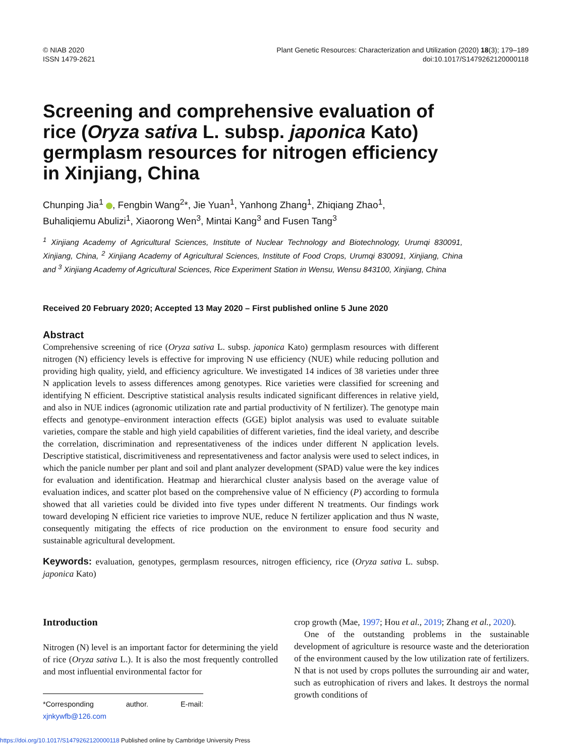© NIAB 2020
ISSN 1479-2621
Plant Genetic Resources: Characterization and Utilization (2020) 18(3); 179–189
doi:10.1017/S1479262120000118
Screening and comprehensive evaluation of rice (Oryza sativa L. subsp. japonica Kato) germplasm resources for nitrogen efficiency in Xinjiang, China
Chunping Jia<sup>1</sup> , Fengbin Wang<sup>2</sup>*, Jie Yuan<sup>1</sup>, Yanhong Zhang<sup>1</sup>, Zhiqiang Zhao<sup>1</sup>, Buhaliqiemu Abulizi<sup>1</sup>, Xiaorong Wen<sup>3</sup>, Mintai Kang<sup>3</sup> and Fusen Tang<sup>3</sup>
<sup>1</sup> Xinjiang Academy of Agricultural Sciences, Institute of Nuclear Technology and Biotechnology, Urumqi 830091, Xinjiang, China, <sup>2</sup> Xinjiang Academy of Agricultural Sciences, Institute of Food Crops, Urumqi 830091, Xinjiang, China and <sup>3</sup> Xinjiang Academy of Agricultural Sciences, Rice Experiment Station in Wensu, Wensu 843100, Xinjiang, China
Received 20 February 2020; Accepted 13 May 2020 – First published online 5 June 2020
Abstract
Comprehensive screening of rice (Oryza sativa L. subsp. japonica Kato) germplasm resources with different nitrogen (N) efficiency levels is effective for improving N use efficiency (NUE) while reducing pollution and providing high quality, yield, and efficiency agriculture. We investigated 14 indices of 38 varieties under three N application levels to assess differences among genotypes. Rice varieties were classified for screening and identifying N efficient. Descriptive statistical analysis results indicated significant differences in relative yield, and also in NUE indices (agronomic utilization rate and partial productivity of N fertilizer). The genotype main effects and genotype–environment interaction effects (GGE) biplot analysis was used to evaluate suitable varieties, compare the stable and high yield capabilities of different varieties, find the ideal variety, and describe the correlation, discrimination and representativeness of the indices under different N application levels. Descriptive statistical, discrimitiveness and representativeness and factor analysis were used to select indices, in which the panicle number per plant and soil and plant analyzer development (SPAD) value were the key indices for evaluation and identification. Heatmap and hierarchical cluster analysis based on the average value of evaluation indices, and scatter plot based on the comprehensive value of N efficiency (P) according to formula showed that all varieties could be divided into five types under different N treatments. Our findings work toward developing N efficient rice varieties to improve NUE, reduce N fertilizer application and thus N waste, consequently mitigating the effects of rice production on the environment to ensure food security and sustainable agricultural development.
Keywords: evaluation, genotypes, germplasm resources, nitrogen efficiency, rice (Oryza sativa L. subsp. japonica Kato)
Introduction
Nitrogen (N) level is an important factor for determining the yield of rice (Oryza sativa L.). It is also the most frequently controlled and most influential environmental factor for
*Corresponding author. E-mail: xjnkywfb@126.com
crop growth (Mae, 1997; Hou et al., 2019; Zhang et al., 2020).
One of the outstanding problems in the sustainable development of agriculture is resource waste and the deterioration of the environment caused by the low utilization rate of fertilizers. N that is not used by crops pollutes the surrounding air and water, such as eutrophication of rivers and lakes. It destroys the normal growth conditions of
https://doi.org/10.1017/S1479262120000118 Published online by Cambridge University Press